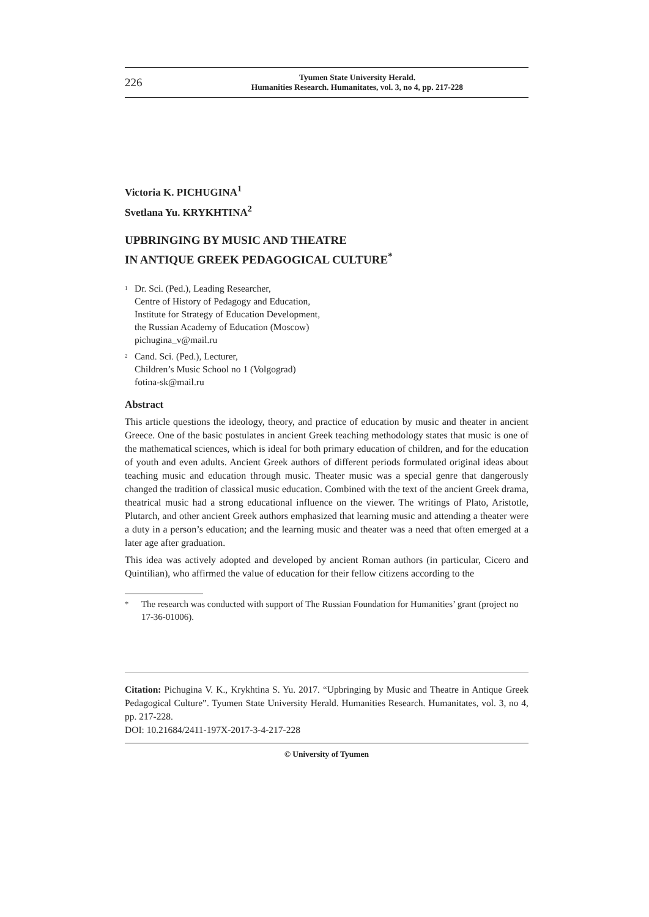226
Tyumen State University Herald.
Humanities Research. Humanitates, vol. 3, no 4, pp. 217-228
Victoria K. PICHUGINA<sup>1</sup>
Svetlana Yu. KRYKHTINA<sup>2</sup>
UPBRINGING BY MUSIC AND THEATRE
IN ANTIQUE GREEK PEDAGOGICAL CULTURE<sup>*</sup>
<sup>1</sup>
Dr. Sci. (Ped.), Leading Researcher,
Centre of History of Pedagogy and Education,
Institute for Strategy of Education Development,
the Russian Academy of Education (Moscow)
pichugina_v@mail.ru
<sup>2</sup>
Cand. Sci. (Ped.), Lecturer,
Children’s Music School no 1 (Volgograd)
fotina-sk@mail.ru
Abstract
This article questions the ideology, theory, and practice of education by music and theater in ancient Greece. One of the basic postulates in ancient Greek teaching methodology states that music is one of the mathematical sciences, which is ideal for both primary education of children, and for the education of youth and even adults. Ancient Greek authors of different periods formulated original ideas about teaching music and education through music. Theater music was a special genre that dangerously changed the tradition of classical music education. Combined with the text of the ancient Greek drama, theatrical music had a strong educational influence on the viewer. The writings of Plato, Aristotle, Plutarch, and other ancient Greek authors emphasized that learning music and attending a theater were a duty in a person’s education; and the learning music and theater was a need that often emerged at a later age after graduation.
This idea was actively adopted and developed by ancient Roman authors (in particular, Cicero and Quintilian), who affirmed the value of education for their fellow citizens according to the
<sup>*</sup> The research was conducted with support of The Russian Foundation for Humanities’ grant (project no 17-36-01006).
Citation: Pichugina V. K., Krykhtina S. Yu. 2017. “Upbringing by Music and Theatre in Antique Greek Pedagogical Culture”. Tyumen State University Herald. Humanities Research. Humanitates, vol. 3, no 4, pp. 217-228.
DOI: 10.21684/2411-197X-2017-3-4-217-228
© University of Tyumen